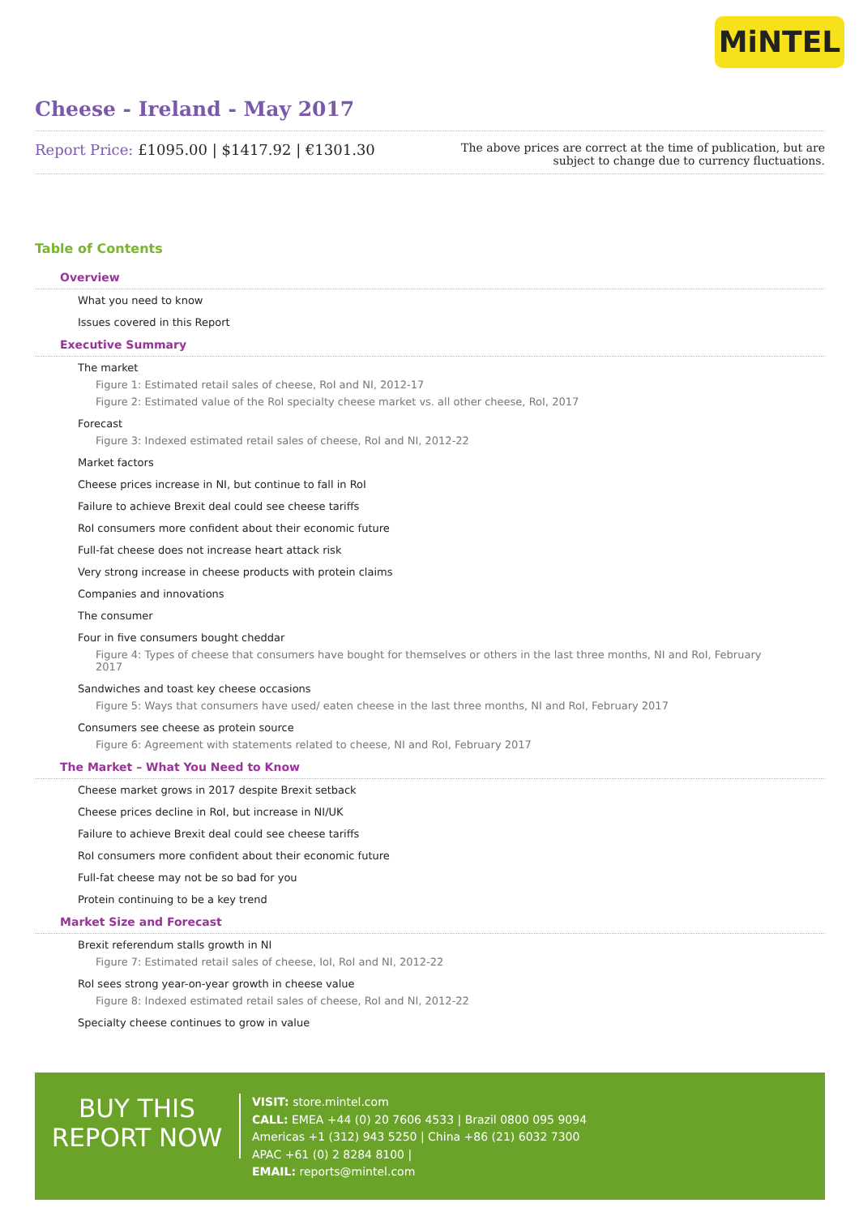MiNTEL
Cheese - Ireland - May 2017
Report Price: £1095.00 | $1417.92 | €1301.30
The above prices are correct at the time of publication, but are subject to change due to currency fluctuations.
Table of Contents
Overview
What you need to know
Issues covered in this Report
Executive Summary
The market
Figure 1: Estimated retail sales of cheese, RoI and NI, 2012-17
Figure 2: Estimated value of the RoI specialty cheese market vs. all other cheese, RoI, 2017
Forecast
Figure 3: Indexed estimated retail sales of cheese, RoI and NI, 2012-22
Market factors
Cheese prices increase in NI, but continue to fall in RoI
Failure to achieve Brexit deal could see cheese tariffs
RoI consumers more confident about their economic future
Full-fat cheese does not increase heart attack risk
Very strong increase in cheese products with protein claims
Companies and innovations
The consumer
Four in five consumers bought cheddar
Figure 4: Types of cheese that consumers have bought for themselves or others in the last three months, NI and RoI, February 2017
Sandwiches and toast key cheese occasions
Figure 5: Ways that consumers have used/ eaten cheese in the last three months, NI and RoI, February 2017
Consumers see cheese as protein source
Figure 6: Agreement with statements related to cheese, NI and RoI, February 2017
The Market – What You Need to Know
Cheese market grows in 2017 despite Brexit setback
Cheese prices decline in RoI, but increase in NI/UK
Failure to achieve Brexit deal could see cheese tariffs
RoI consumers more confident about their economic future
Full-fat cheese may not be so bad for you
Protein continuing to be a key trend
Market Size and Forecast
Brexit referendum stalls growth in NI
Figure 7: Estimated retail sales of cheese, IoI, RoI and NI, 2012-22
RoI sees strong year-on-year growth in cheese value
Figure 8: Indexed estimated retail sales of cheese, RoI and NI, 2012-22
Specialty cheese continues to grow in value
BUY THIS
REPORT NOW
VISIT: store.mintel.com
CALL: EMEA +44 (0) 20 7606 4533 | Brazil 0800 095 9094
Americas +1 (312) 943 5250 | China +86 (21) 6032 7300
APAC +61 (0) 2 8284 8100 |
EMAIL: reports@mintel.com